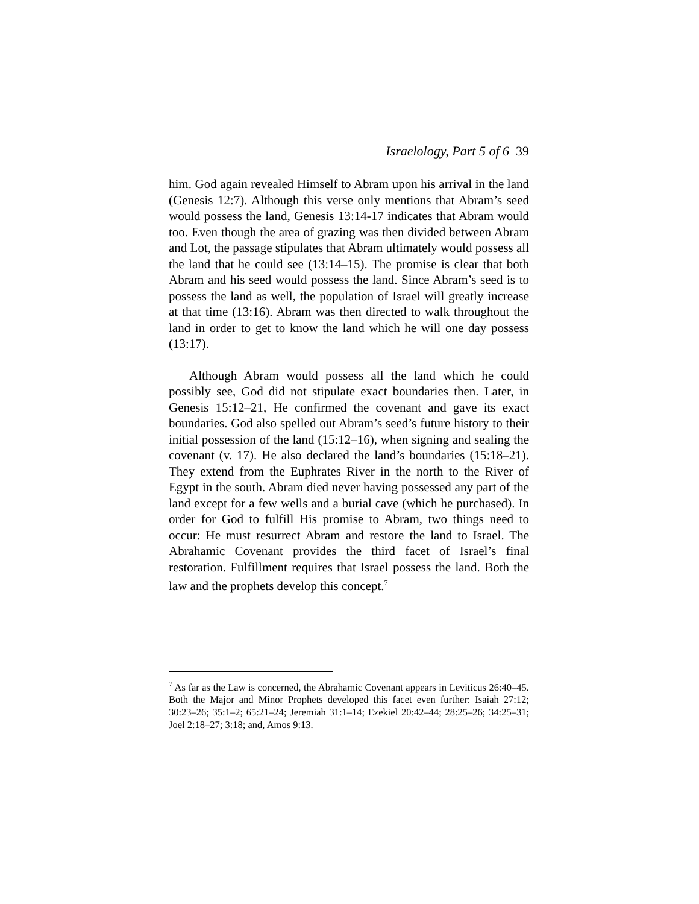Israelology, Part 5 of 6 39
him. God again revealed Himself to Abram upon his arrival in the land (Genesis 12:7). Although this verse only mentions that Abram’s seed would possess the land, Genesis 13:14-17 indicates that Abram would too. Even though the area of grazing was then divided between Abram and Lot, the passage stipulates that Abram ultimately would possess all the land that he could see (13:14–15). The promise is clear that both Abram and his seed would possess the land. Since Abram’s seed is to possess the land as well, the population of Israel will greatly increase at that time (13:16). Abram was then directed to walk throughout the land in order to get to know the land which he will one day possess (13:17).
Although Abram would possess all the land which he could possibly see, God did not stipulate exact boundaries then. Later, in Genesis 15:12–21, He confirmed the covenant and gave its exact boundaries. God also spelled out Abram’s seed’s future history to their initial possession of the land (15:12–16), when signing and sealing the covenant (v. 17). He also declared the land’s boundaries (15:18–21). They extend from the Euphrates River in the north to the River of Egypt in the south. Abram died never having possessed any part of the land except for a few wells and a burial cave (which he purchased). In order for God to fulfill His promise to Abram, two things need to occur: He must resurrect Abram and restore the land to Israel. The Abrahamic Covenant provides the third facet of Israel’s final restoration. Fulfillment requires that Israel possess the land. Both the law and the prophets develop this concept.<sup>7</sup>
<sup>7</sup> As far as the Law is concerned, the Abrahamic Covenant appears in Leviticus 26:40–45. Both the Major and Minor Prophets developed this facet even further: Isaiah 27:12; 30:23–26; 35:1–2; 65:21–24; Jeremiah 31:1–14; Ezekiel 20:42–44; 28:25–26; 34:25–31; Joel 2:18–27; 3:18; and, Amos 9:13.